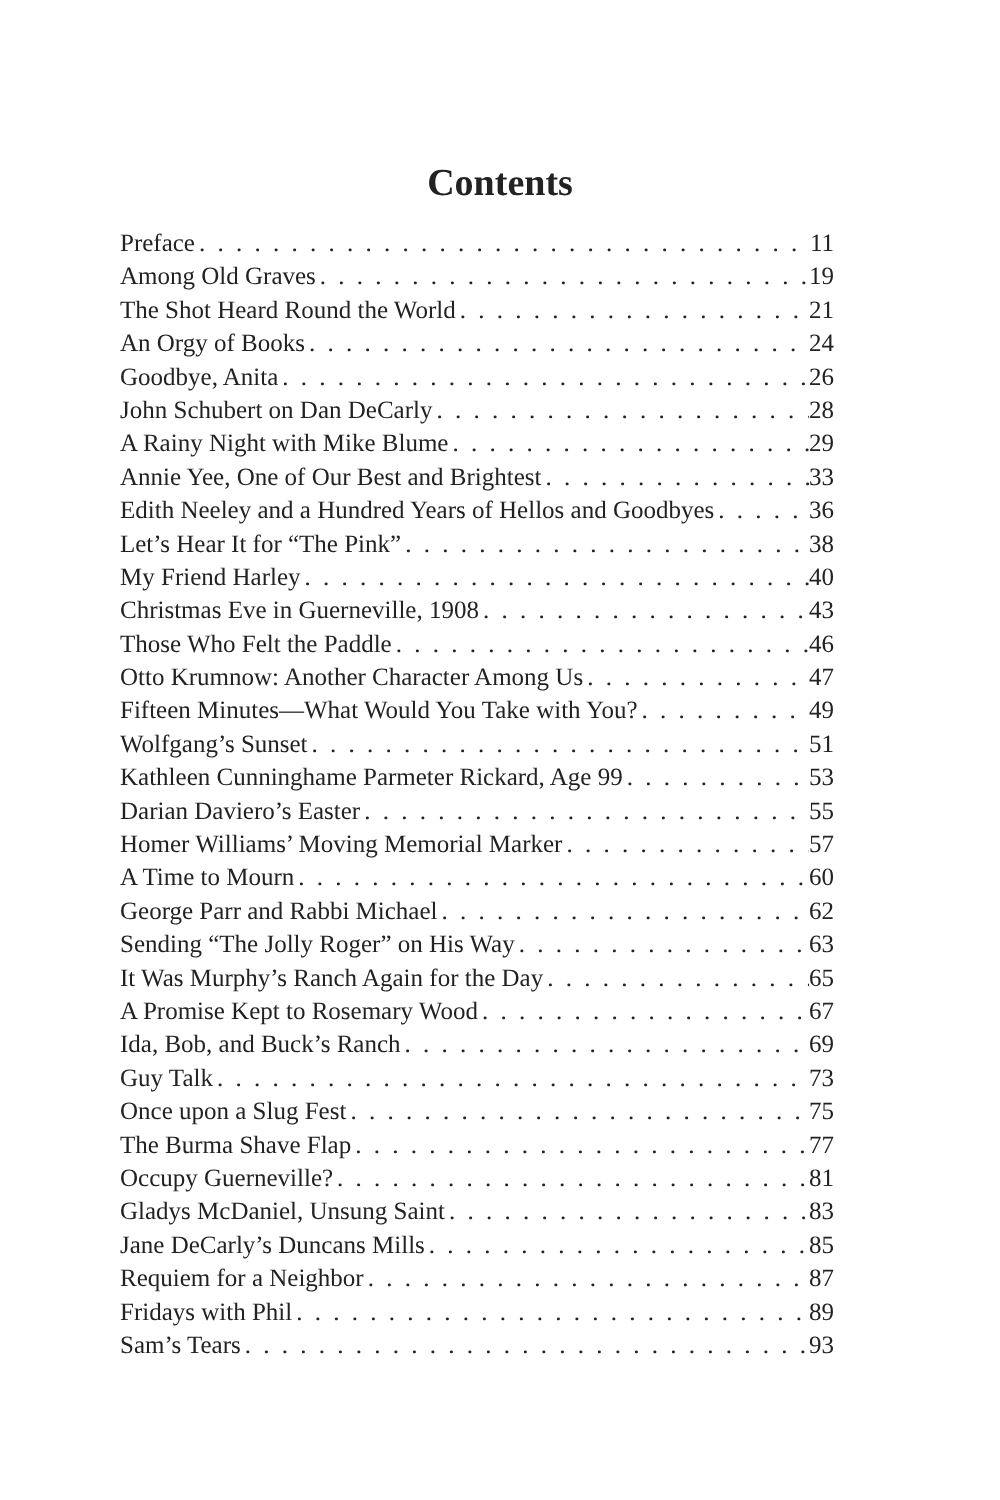Contents
Preface 11
Among Old Graves 19
The Shot Heard Round the World 21
An Orgy of Books 24
Goodbye, Anita 26
John Schubert on Dan DeCarly 28
A Rainy Night with Mike Blume 29
Annie Yee, One of Our Best and Brightest 33
Edith Neeley and a Hundred Years of Hellos and Goodbyes 36
Let’s Hear It for “The Pink” 38
My Friend Harley 40
Christmas Eve in Guerneville, 1908 43
Those Who Felt the Paddle 46
Otto Krumnow: Another Character Among Us 47
Fifteen Minutes—What Would You Take with You? 49
Wolfgang’s Sunset 51
Kathleen Cunninghame Parmeter Rickard, Age 99 53
Darian Daviero’s Easter 55
Homer Williams’ Moving Memorial Marker 57
A Time to Mourn 60
George Parr and Rabbi Michael 62
Sending “The Jolly Roger” on His Way 63
It Was Murphy’s Ranch Again for the Day 65
A Promise Kept to Rosemary Wood 67
Ida, Bob, and Buck’s Ranch 69
Guy Talk 73
Once upon a Slug Fest 75
The Burma Shave Flap 77
Occupy Guerneville? 81
Gladys McDaniel, Unsung Saint 83
Jane DeCarly’s Duncans Mills 85
Requiem for a Neighbor 87
Fridays with Phil 89
Sam’s Tears 93